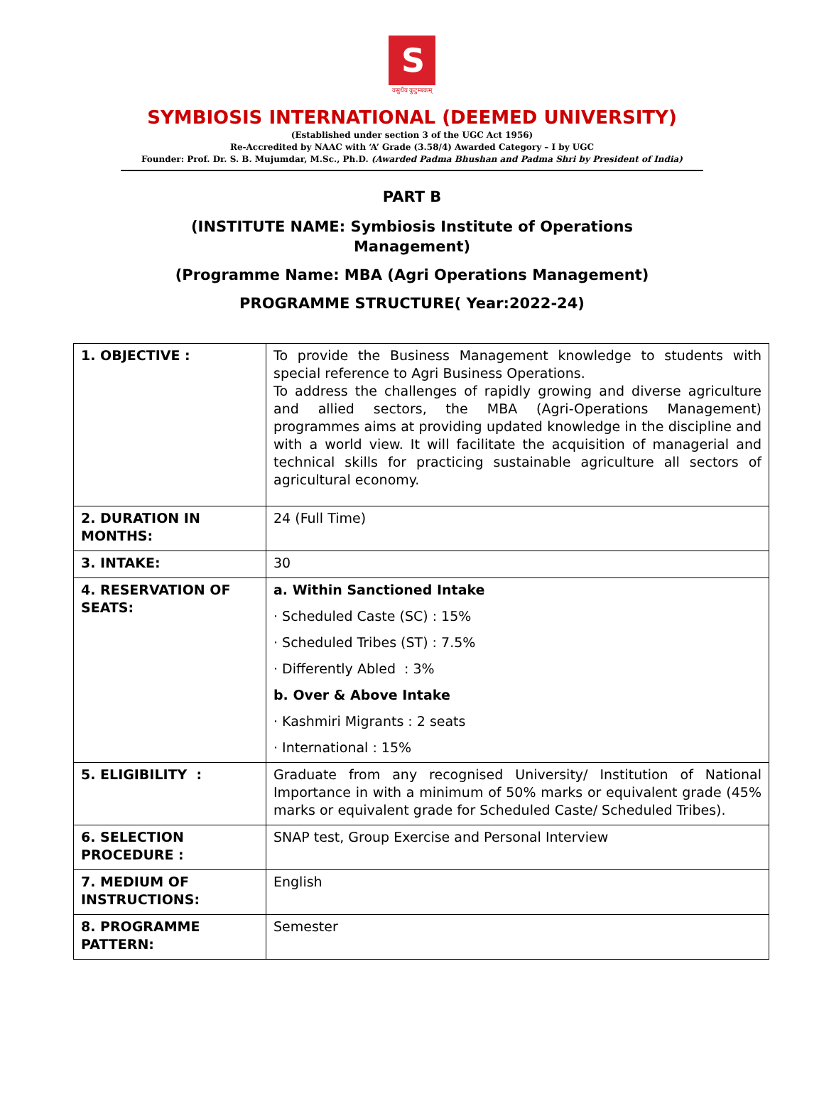S
वसुधैव कुटुम्बकम्
SYMBIOSIS INTERNATIONAL (DEEMED UNIVERSITY)
(Established under section 3 of the UGC Act 1956)
Re-Accredited by NAAC with ‘A’ Grade (3.58/4) Awarded Category – I by UGC
Founder: Prof. Dr. S. B. Mujumdar, M.Sc., Ph.D. (Awarded Padma Bhushan and Padma Shri by President of India)
PART B
(INSTITUTE NAME: Symbiosis Institute of Operations
Management)
(Programme Name: MBA (Agri Operations Management)
PROGRAMME STRUCTURE( Year:2022-24)
| 1. OBJECTIVE : | To provide the Business Management knowledge to students with special reference to Agri Business Operations. To address the challenges of rapidly growing and diverse agriculture and allied sectors, the MBA (Agri-Operations Management) programmes aims at providing updated knowledge in the discipline and with a world view. It will facilitate the acquisition of managerial and technical skills for practicing sustainable agriculture all sectors of agricultural economy. |
| 2. DURATION IN MONTHS: | 24 (Full Time) |
| 3. INTAKE: | 30 |
| 4. RESERVATION OF SEATS: | a. Within Sanctioned Intake · Scheduled Caste (SC) : 15% · Scheduled Tribes (ST) : 7.5% · Differently Abled : 3% b. Over & Above Intake · Kashmiri Migrants : 2 seats · International : 15% |
| 5. ELIGIBILITY : | Graduate from any recognised University/ Institution of National Importance in with a minimum of 50% marks or equivalent grade (45% marks or equivalent grade for Scheduled Caste/ Scheduled Tribes). |
| 6. SELECTION PROCEDURE : | SNAP test, Group Exercise and Personal Interview |
| 7. MEDIUM OF INSTRUCTIONS: | English |
| 8. PROGRAMME PATTERN: | Semester |